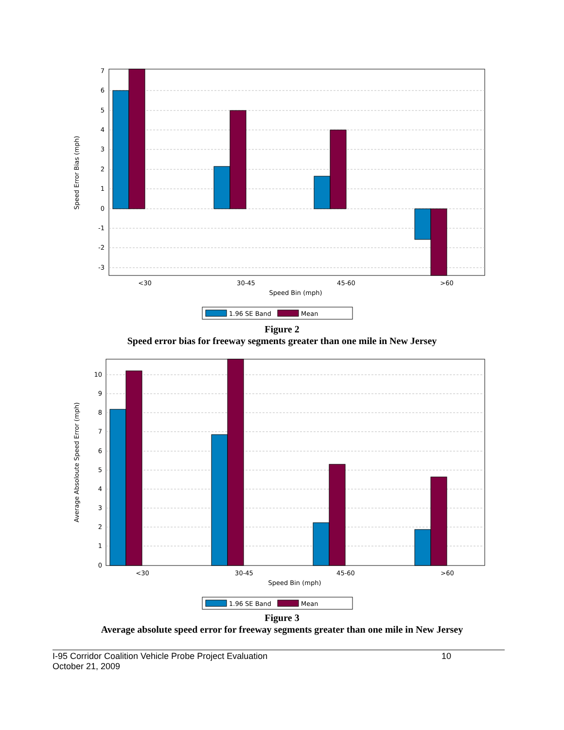7
6
5
4
3
2
1
0
-1
-2
-3
<30
30-45
45-60
>60
Speed Bin (mph)
Speed Error Bias (mph)
1.96 SE Band
Mean
Figure 2
Speed error bias for freeway segments greater than one mile in New Jersey
10
9
8
7
6
5
4
3
2
1
0
<30
30-45
45-60
>60
Speed Bin (mph)
Average Absoloute Speed Error (mph)
1.96 SE Band
Mean
Figure 3
Average absolute speed error for freeway segments greater than one mile in New Jersey
I-95 Corridor Coalition Vehicle Probe Project Evaluation
October 21, 2009
10